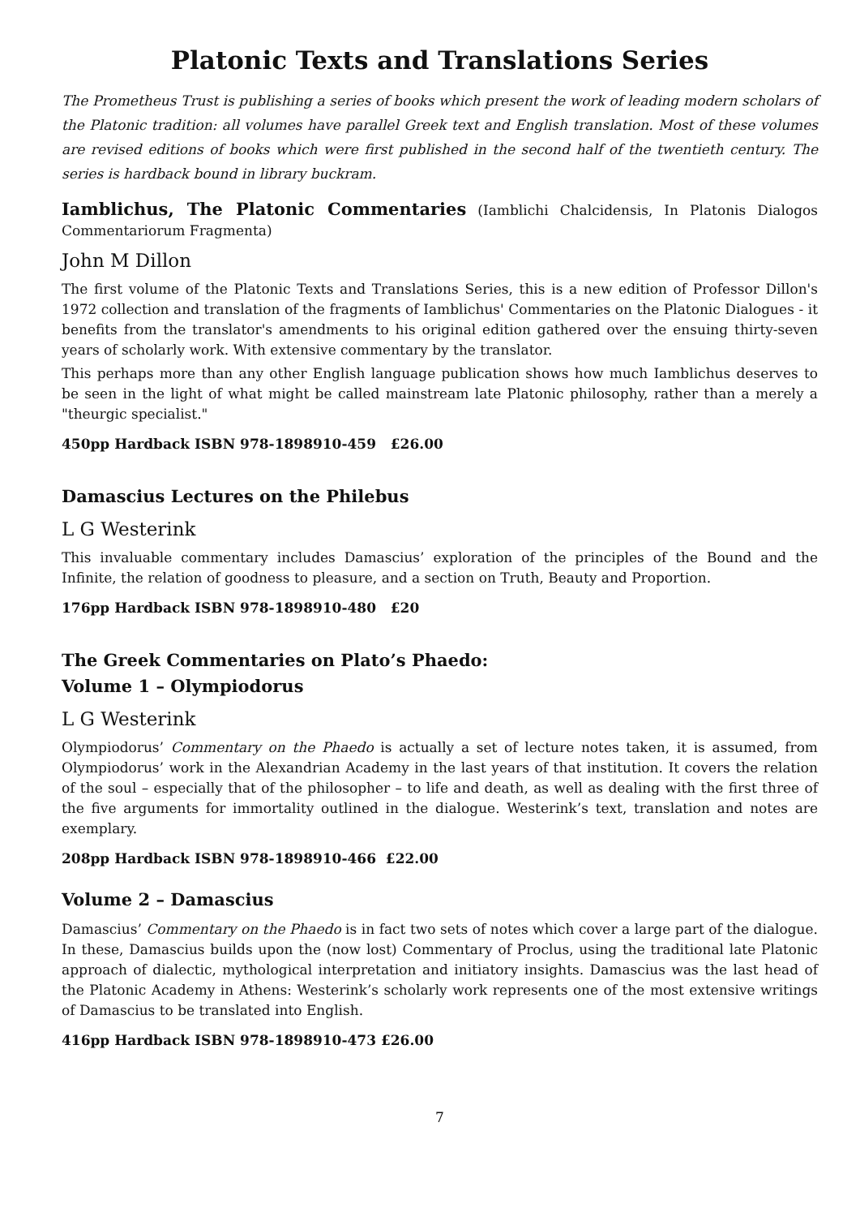Platonic Texts and Translations Series
The Prometheus Trust is publishing a series of books which present the work of leading modern scholars of the Platonic tradition: all volumes have parallel Greek text and English translation. Most of these volumes are revised editions of books which were first published in the second half of the twentieth century. The series is hardback bound in library buckram.
Iamblichus, The Platonic Commentaries (Iamblichi Chalcidensis, In Platonis Dialogos Commentariorum Fragmenta)
John M Dillon
The first volume of the Platonic Texts and Translations Series, this is a new edition of Professor Dillon's 1972 collection and translation of the fragments of Iamblichus' Commentaries on the Platonic Dialogues - it benefits from the translator's amendments to his original edition gathered over the ensuing thirty-seven years of scholarly work. With extensive commentary by the translator.
This perhaps more than any other English language publication shows how much Iamblichus deserves to be seen in the light of what might be called mainstream late Platonic philosophy, rather than a merely a "theurgic specialist."
450pp Hardback ISBN 978-1898910-459 £26.00
Damascius Lectures on the Philebus
L G Westerink
This invaluable commentary includes Damascius’ exploration of the principles of the Bound and the Infinite, the relation of goodness to pleasure, and a section on Truth, Beauty and Proportion.
176pp Hardback ISBN 978-1898910-480 £20
The Greek Commentaries on Plato’s Phaedo:
Volume 1 – Olympiodorus
L G Westerink
Olympiodorus’ Commentary on the Phaedo is actually a set of lecture notes taken, it is assumed, from Olympiodorus’ work in the Alexandrian Academy in the last years of that institution. It covers the relation of the soul – especially that of the philosopher – to life and death, as well as dealing with the first three of the five arguments for immortality outlined in the dialogue. Westerink’s text, translation and notes are exemplary.
208pp Hardback ISBN 978-1898910-466 £22.00
Volume 2 – Damascius
Damascius’ Commentary on the Phaedo is in fact two sets of notes which cover a large part of the dialogue. In these, Damascius builds upon the (now lost) Commentary of Proclus, using the traditional late Platonic approach of dialectic, mythological interpretation and initiatory insights. Damascius was the last head of the Platonic Academy in Athens: Westerink’s scholarly work represents one of the most extensive writings of Damascius to be translated into English.
416pp Hardback ISBN 978-1898910-473 £26.00
7